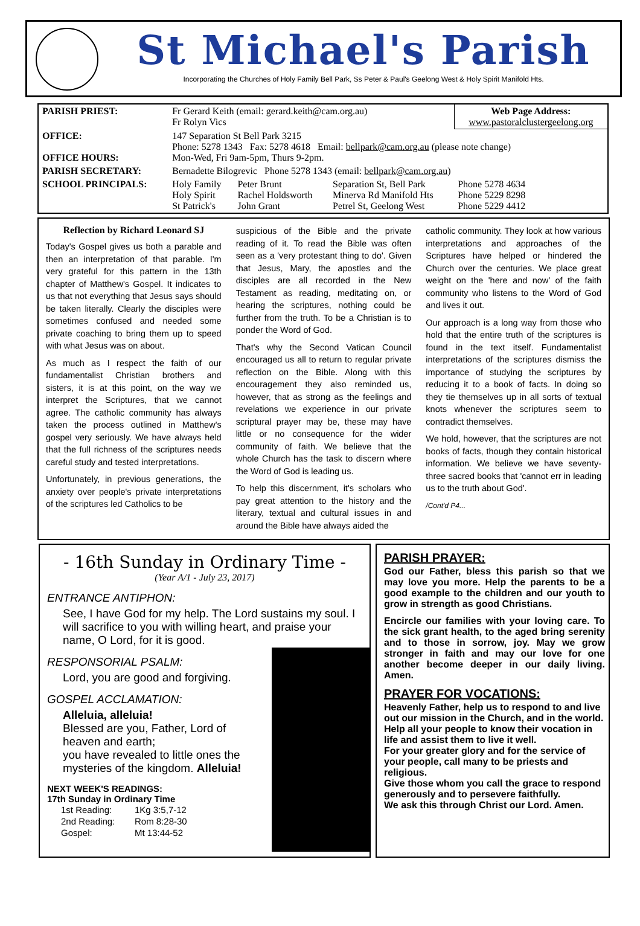St Michael's Parish
Incorporating the Churches of Holy Family Bell Park, Ss Peter & Paul's Geelong West & Holy Spirit Manifold Hts.
| PARISH PRIEST: | Fr Gerard Keith (email: gerard.keith@cam.org.au) Fr Rolyn Vics | | | Web Page Address: www.pastoralclustergeelong.org |
| OFFICE: OFFICE HOURS: | 147 Separation St Bell Park 3215 Phone: 5278 1343 Fax: 5278 4618 Email: bellpark@cam.org.au (please note change) Mon-Wed, Fri 9am-5pm, Thurs 9-2pm. | | | |
| PARISH SECRETARY: | Bernadette Bilogrevic Phone 5278 1343 (email: bellpark@cam.org.au ) | | | |
| SCHOOL PRINCIPALS: | Holy Family Holy Spirit St Patrick's | Peter Brunt Rachel Holdsworth John Grant | Separation St, Bell Park Minerva Rd Manifold Hts Petrel St, Geelong West | Phone 5278 4634 Phone 5229 8298 Phone 5229 4412 |
Reflection by Richard Leonard SJ
Today's Gospel gives us both a parable and then an interpretation of that parable. I'm very grateful for this pattern in the 13th chapter of Matthew's Gospel. It indicates to us that not everything that Jesus says should be taken literally. Clearly the disciples were sometimes confused and needed some private coaching to bring them up to speed with what Jesus was on about.
As much as I respect the faith of our fundamentalist Christian brothers and sisters, it is at this point, on the way we interpret the Scriptures, that we cannot agree. The catholic community has always taken the process outlined in Matthew's gospel very seriously. We have always held that the full richness of the scriptures needs careful study and tested interpretations.
Unfortunately, in previous generations, the anxiety over people's private interpretations of the scriptures led Catholics to be
suspicious of the Bible and the private reading of it. To read the Bible was often seen as a 'very protestant thing to do'. Given that Jesus, Mary, the apostles and the disciples are all recorded in the New Testament as reading, meditating on, or hearing the scriptures, nothing could be further from the truth. To be a Christian is to ponder the Word of God.
That's why the Second Vatican Council encouraged us all to return to regular private reflection on the Bible. Along with this encouragement they also reminded us, however, that as strong as the feelings and revelations we experience in our private scriptural prayer may be, these may have little or no consequence for the wider community of faith. We believe that the whole Church has the task to discern where the Word of God is leading us.
To help this discernment, it's scholars who pay great attention to the history and the literary, textual and cultural issues in and around the Bible have always aided the
catholic community. They look at how various interpretations and approaches of the Scriptures have helped or hindered the Church over the centuries. We place great weight on the 'here and now' of the faith community who listens to the Word of God and lives it out.
Our approach is a long way from those who hold that the entire truth of the scriptures is found in the text itself. Fundamentalist interpretations of the scriptures dismiss the importance of studying the scriptures by reducing it to a book of facts. In doing so they tie themselves up in all sorts of textual knots whenever the scriptures seem to contradict themselves.
We hold, however, that the scriptures are not books of facts, though they contain historical information. We believe we have seventy-three sacred books that 'cannot err in leading us to the truth about God'.
/Cont'd P4...
- 16th Sunday in Ordinary Time -
(Year A/1 - July 23, 2017)
ENTRANCE ANTIPHON:
See, I have God for my help. The Lord sustains my soul. I will sacrifice to you with willing heart, and praise your name, O Lord, for it is good.
RESPONSORIAL PSALM:
Lord, you are good and forgiving.
GOSPEL ACCLAMATION:
Alleluia, alleluia!
Blessed are you, Father, Lord of heaven and earth;
you have revealed to little ones the mysteries of the kingdom. Alleluia!
NEXT WEEK'S READINGS:
17th Sunday in Ordinary Time
| 1st Reading: | 1Kg 3:5,7-12 |
| 2nd Reading: | Rom 8:28-30 |
| Gospel: | Mt 13:44-52 |
PARISH PRAYER:
God our Father, bless this parish so that we may love you more. Help the parents to be a good example to the children and our youth to grow in strength as good Christians.
Encircle our families with your loving care. To the sick grant health, to the aged bring serenity and to those in sorrow, joy. May we grow stronger in faith and may our love for one another become deeper in our daily living. Amen.
PRAYER FOR VOCATIONS:
Heavenly Father, help us to respond to and live out our mission in the Church, and in the world.
Help all your people to know their vocation in life and assist them to live it well.
For your greater glory and for the service of your people, call many to be priests and religious.
Give those whom you call the grace to respond generously and to persevere faithfully.
We ask this through Christ our Lord. Amen.